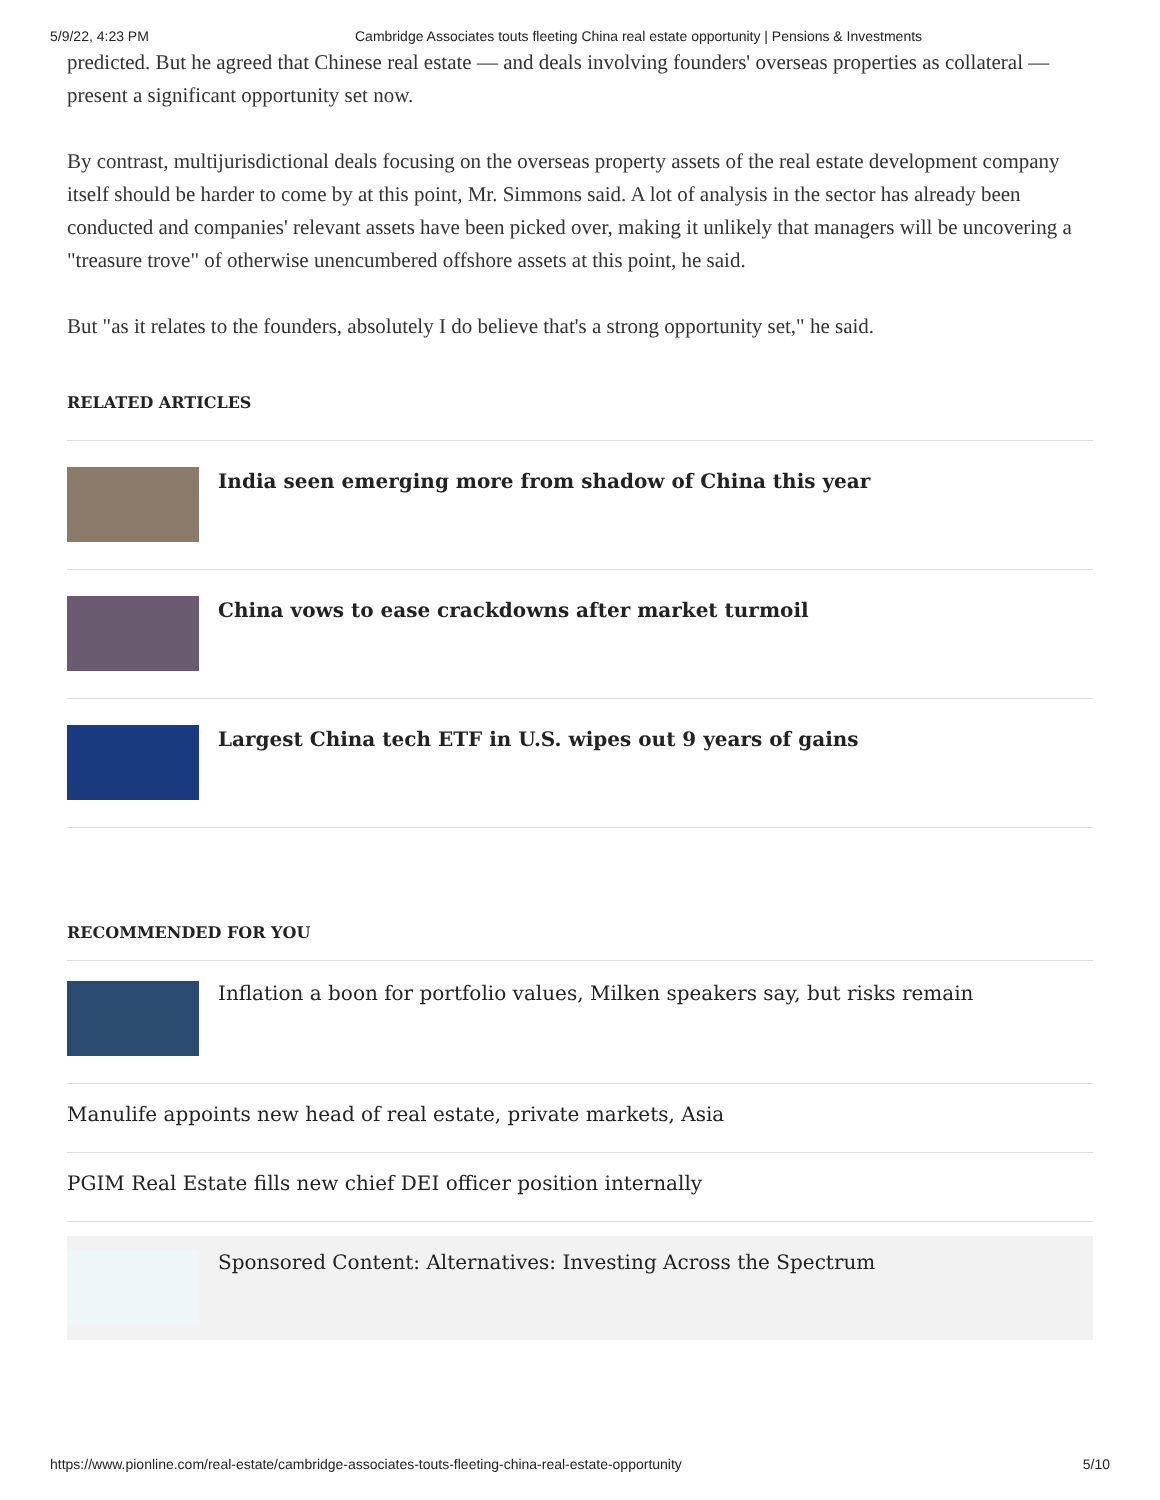5/9/22, 4:23 PM Cambridge Associates touts fleeting China real estate opportunity | Pensions & Investments
predicted. But he agreed that Chinese real estate — and deals involving founders' overseas properties as collateral — present a significant opportunity set now.
By contrast, multijurisdictional deals focusing on the overseas property assets of the real estate development company itself should be harder to come by at this point, Mr. Simmons said. A lot of analysis in the sector has already been conducted and companies' relevant assets have been picked over, making it unlikely that managers will be uncovering a "treasure trove" of otherwise unencumbered offshore assets at this point, he said.
But "as it relates to the founders, absolutely I do believe that's a strong opportunity set," he said.
RELATED ARTICLES
India seen emerging more from shadow of China this year
China vows to ease crackdowns after market turmoil
Largest China tech ETF in U.S. wipes out 9 years of gains
RECOMMENDED FOR YOU
Inflation a boon for portfolio values, Milken speakers say, but risks remain
Manulife appoints new head of real estate, private markets, Asia
PGIM Real Estate fills new chief DEI officer position internally
Sponsored Content: Alternatives: Investing Across the Spectrum
https://www.pionline.com/real-estate/cambridge-associates-touts-fleeting-china-real-estate-opportunity 5/10